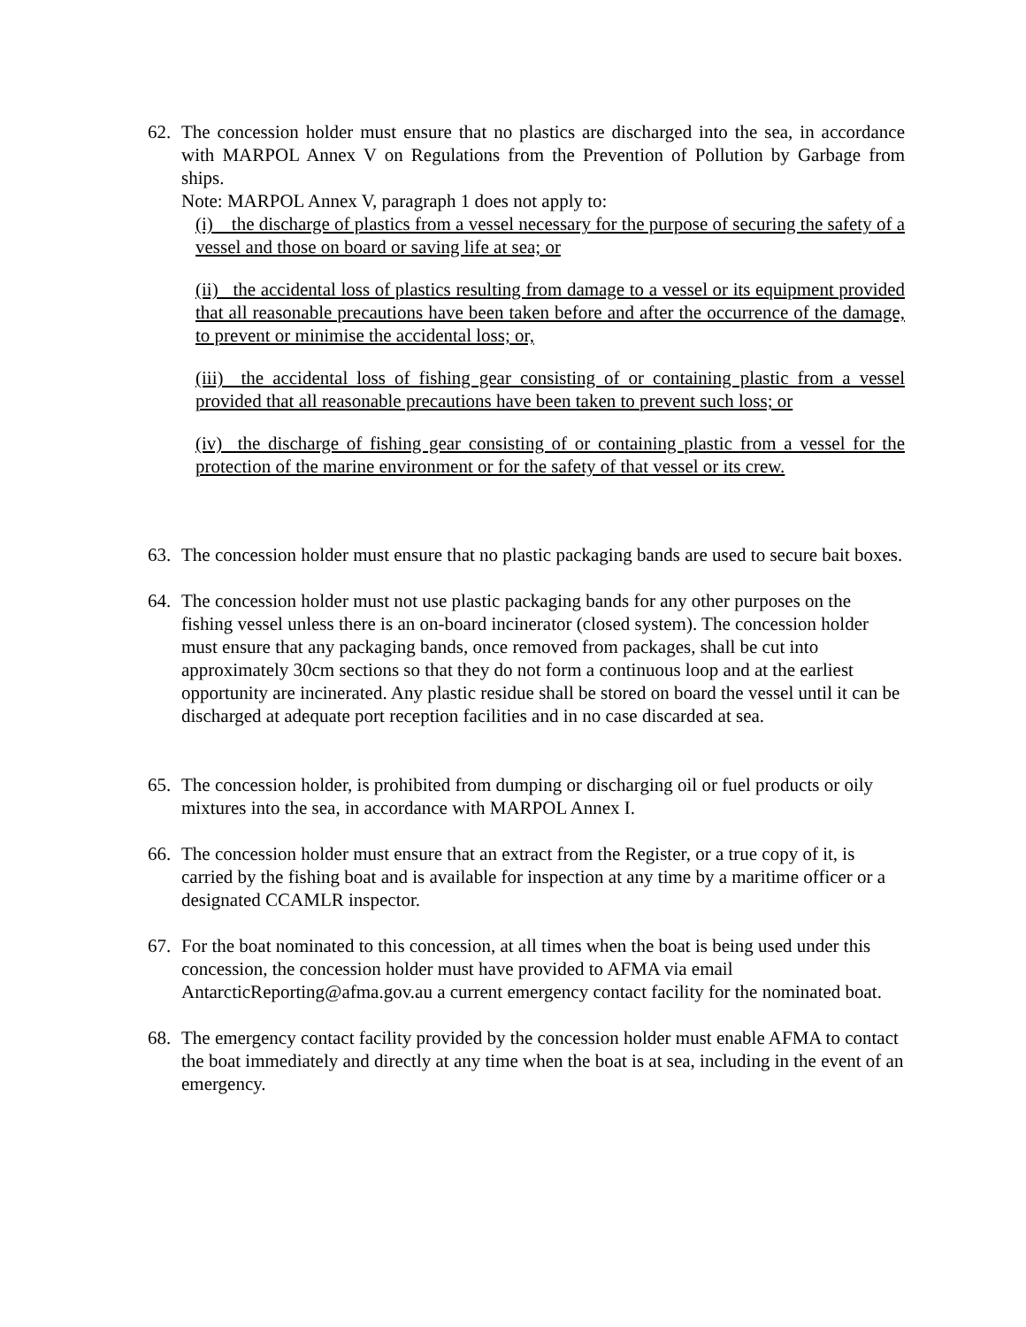62. The concession holder must ensure that no plastics are discharged into the sea, in accordance with MARPOL Annex V on Regulations from the Prevention of Pollution by Garbage from ships.
Note: MARPOL Annex V, paragraph 1 does not apply to:
(i) the discharge of plastics from a vessel necessary for the purpose of securing the safety of a vessel and those on board or saving life at sea; or
(ii) the accidental loss of plastics resulting from damage to a vessel or its equipment provided that all reasonable precautions have been taken before and after the occurrence of the damage, to prevent or minimise the accidental loss; or,
(iii) the accidental loss of fishing gear consisting of or containing plastic from a vessel provided that all reasonable precautions have been taken to prevent such loss; or
(iv) the discharge of fishing gear consisting of or containing plastic from a vessel for the protection of the marine environment or for the safety of that vessel or its crew.
63. The concession holder must ensure that no plastic packaging bands are used to secure bait boxes.
64. The concession holder must not use plastic packaging bands for any other purposes on the fishing vessel unless there is an on-board incinerator (closed system). The concession holder must ensure that any packaging bands, once removed from packages, shall be cut into approximately 30cm sections so that they do not form a continuous loop and at the earliest opportunity are incinerated. Any plastic residue shall be stored on board the vessel until it can be discharged at adequate port reception facilities and in no case discarded at sea.
65. The concession holder, is prohibited from dumping or discharging oil or fuel products or oily mixtures into the sea, in accordance with MARPOL Annex I.
66. The concession holder must ensure that an extract from the Register, or a true copy of it, is carried by the fishing boat and is available for inspection at any time by a maritime officer or a designated CCAMLR inspector.
67. For the boat nominated to this concession, at all times when the boat is being used under this concession, the concession holder must have provided to AFMA via email AntarcticReporting@afma.gov.au a current emergency contact facility for the nominated boat.
68. The emergency contact facility provided by the concession holder must enable AFMA to contact the boat immediately and directly at any time when the boat is at sea, including in the event of an emergency.